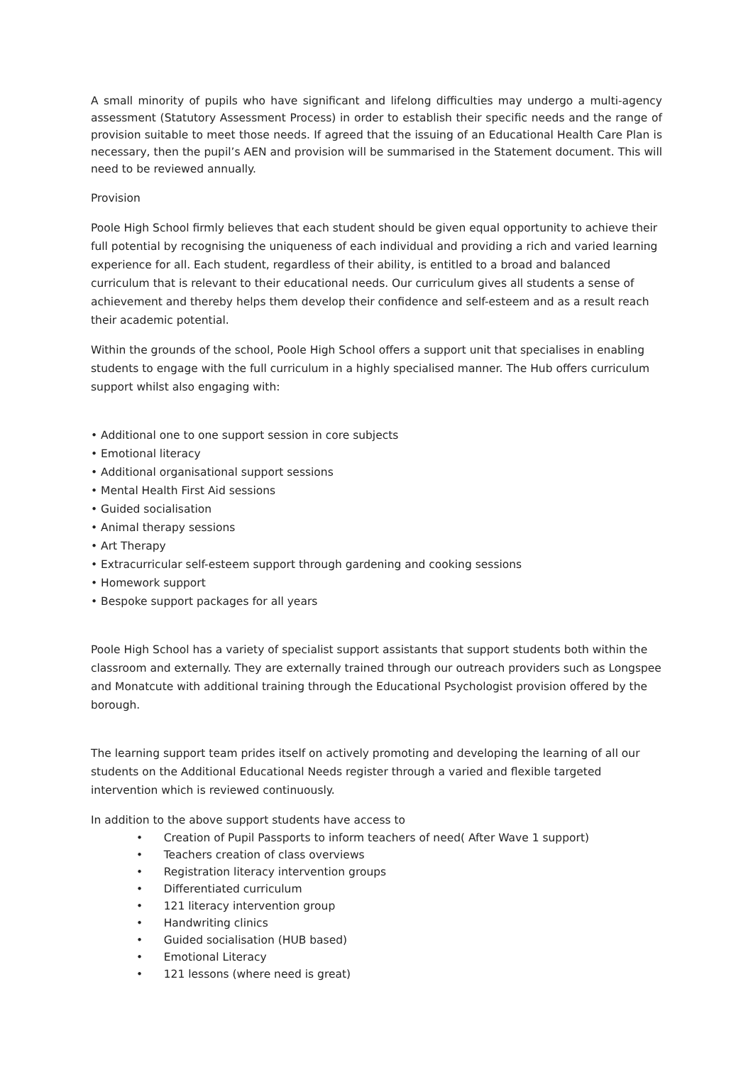A small minority of pupils who have significant and lifelong difficulties may undergo a multi-agency assessment (Statutory Assessment Process) in order to establish their specific needs and the range of provision suitable to meet those needs. If agreed that the issuing of an Educational Health Care Plan is necessary, then the pupil’s AEN and provision will be summarised in the Statement document. This will need to be reviewed annually.
Provision
Poole High School firmly believes that each student should be given equal opportunity to achieve their full potential by recognising the uniqueness of each individual and providing a rich and varied learning experience for all. Each student, regardless of their ability, is entitled to a broad and balanced curriculum that is relevant to their educational needs. Our curriculum gives all students a sense of achievement and thereby helps them develop their confidence and self-esteem and as a result reach their academic potential.
Within the grounds of the school, Poole High School offers a support unit that specialises in enabling students to engage with the full curriculum in a highly specialised manner. The Hub offers curriculum support whilst also engaging with:
• Additional one to one support session in core subjects
• Emotional literacy
• Additional organisational support sessions
• Mental Health First Aid sessions
• Guided socialisation
• Animal therapy sessions
• Art Therapy
• Extracurricular self-esteem support through gardening and cooking sessions
• Homework support
• Bespoke support packages for all years
Poole High School has a variety of specialist support assistants that support students both within the classroom and externally. They are externally trained through our outreach providers such as Longspee and Monatcute with additional training through the Educational Psychologist provision offered by the borough.
The learning support team prides itself on actively promoting and developing the learning of all our students on the Additional Educational Needs register through a varied and flexible targeted intervention which is reviewed continuously.
In addition to the above support students have access to
• Creation of Pupil Passports to inform teachers of need( After Wave 1 support)
• Teachers creation of class overviews
• Registration literacy intervention groups
• Differentiated curriculum
• 121 literacy intervention group
• Handwriting clinics
• Guided socialisation (HUB based)
• Emotional Literacy
• 121 lessons (where need is great)